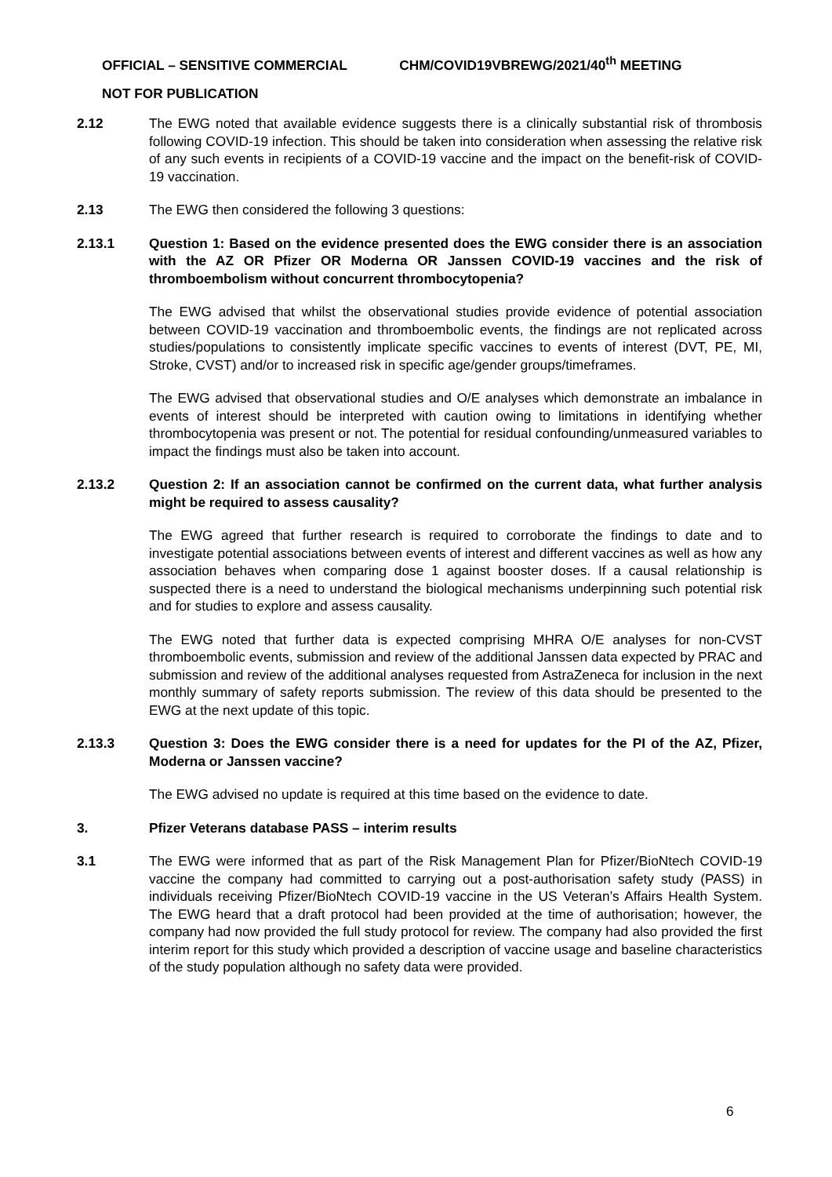OFFICIAL – SENSITIVE COMMERCIAL CHM/COVID19VBREWG/2021/40<sup>th</sup> MEETING
NOT FOR PUBLICATION
2.12 The EWG noted that available evidence suggests there is a clinically substantial risk of thrombosis following COVID-19 infection. This should be taken into consideration when assessing the relative risk of any such events in recipients of a COVID-19 vaccine and the impact on the benefit-risk of COVID-19 vaccination.
2.13 The EWG then considered the following 3 questions:
2.13.1 Question 1: Based on the evidence presented does the EWG consider there is an association with the AZ OR Pfizer OR Moderna OR Janssen COVID-19 vaccines and the risk of thromboembolism without concurrent thrombocytopenia?
The EWG advised that whilst the observational studies provide evidence of potential association between COVID-19 vaccination and thromboembolic events, the findings are not replicated across studies/populations to consistently implicate specific vaccines to events of interest (DVT, PE, MI, Stroke, CVST) and/or to increased risk in specific age/gender groups/timeframes.
The EWG advised that observational studies and O/E analyses which demonstrate an imbalance in events of interest should be interpreted with caution owing to limitations in identifying whether thrombocytopenia was present or not. The potential for residual confounding/unmeasured variables to impact the findings must also be taken into account.
2.13.2 Question 2: If an association cannot be confirmed on the current data, what further analysis might be required to assess causality?
The EWG agreed that further research is required to corroborate the findings to date and to investigate potential associations between events of interest and different vaccines as well as how any association behaves when comparing dose 1 against booster doses. If a causal relationship is suspected there is a need to understand the biological mechanisms underpinning such potential risk and for studies to explore and assess causality.
The EWG noted that further data is expected comprising MHRA O/E analyses for non-CVST thromboembolic events, submission and review of the additional Janssen data expected by PRAC and submission and review of the additional analyses requested from AstraZeneca for inclusion in the next monthly summary of safety reports submission. The review of this data should be presented to the EWG at the next update of this topic.
2.13.3 Question 3: Does the EWG consider there is a need for updates for the PI of the AZ, Pfizer, Moderna or Janssen vaccine?
The EWG advised no update is required at this time based on the evidence to date.
3. Pfizer Veterans database PASS – interim results
3.1 The EWG were informed that as part of the Risk Management Plan for Pfizer/BioNtech COVID-19 vaccine the company had committed to carrying out a post-authorisation safety study (PASS) in individuals receiving Pfizer/BioNtech COVID-19 vaccine in the US Veteran’s Affairs Health System. The EWG heard that a draft protocol had been provided at the time of authorisation; however, the company had now provided the full study protocol for review. The company had also provided the first interim report for this study which provided a description of vaccine usage and baseline characteristics of the study population although no safety data were provided.
6